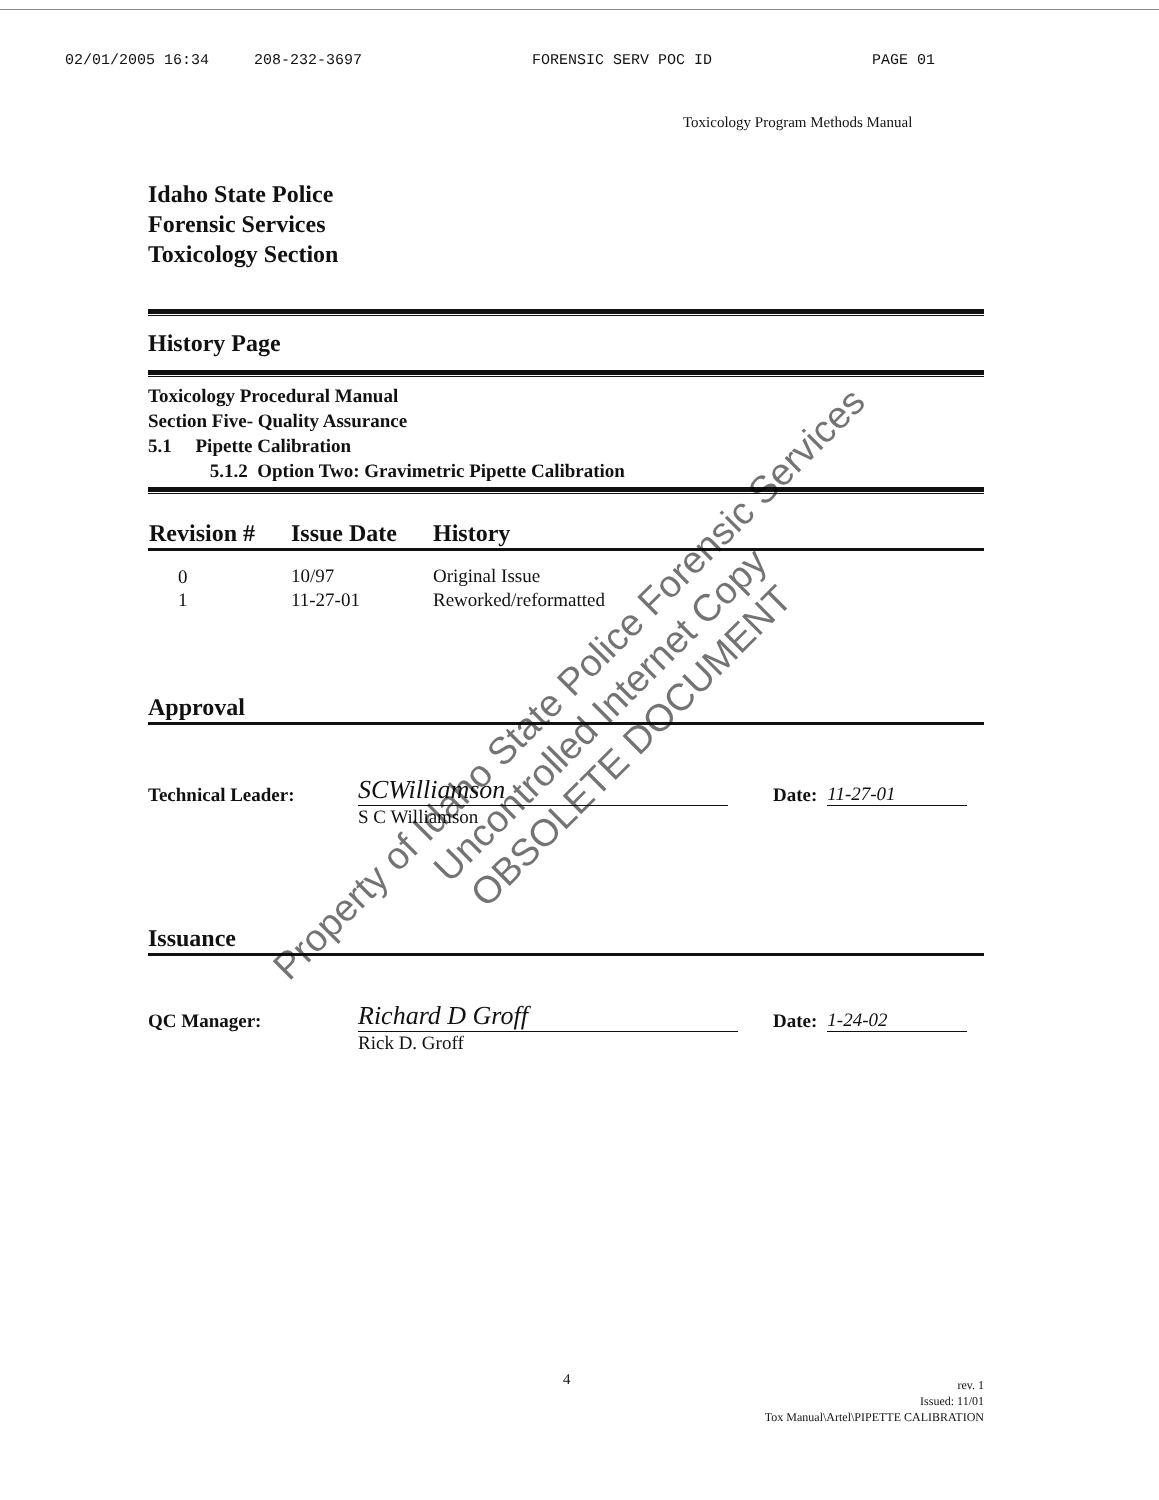02/01/2005 16:34 208-232-3697 FORENSIC SERV POC ID PAGE 01
Toxicology Program Methods Manual
Idaho State Police
Forensic Services
Toxicology Section
History Page
Toxicology Procedural Manual
Section Five- Quality Assurance
5.1 Pipette Calibration
5.1.2 Option Two: Gravimetric Pipette Calibration
| Revision # | Issue Date | History |
| --- | --- | --- |
| 0 | 10/97 | Original Issue |
| 1 | 11-27-01 | Reworked/reformatted |
Approval
Technical Leader:
SCWilliamson
Date: 11-27-01
S C Williamson
Issuance
QC Manager:
Richard D Groff
Date: 1-24-02
Rick D. Groff
4
rev. 1
Issued: 11/01
Tox Manual\Artel\PIPETTE CALIBRATION
Property of Idaho State Police Forensic Services
Uncontrolled Internet Copy
OBSOLETE DOCUMENT